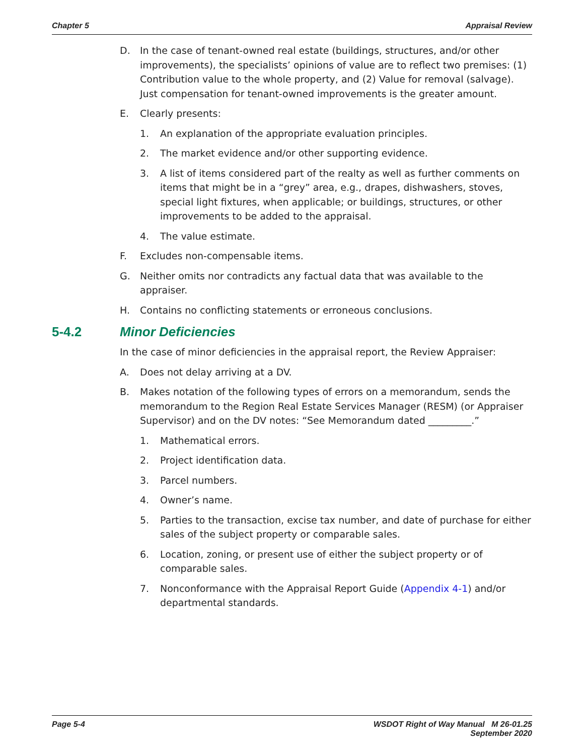Chapter 5 Appraisal Review
D. In the case of tenant-owned real estate (buildings, structures, and/or other improvements), the specialists’ opinions of value are to reflect two premises: (1) Contribution value to the whole property, and (2) Value for removal (salvage). Just compensation for tenant-owned improvements is the greater amount.
E. Clearly presents:
1. An explanation of the appropriate evaluation principles.
2. The market evidence and/or other supporting evidence.
3. A list of items considered part of the realty as well as further comments on items that might be in a “grey” area, e.g., drapes, dishwashers, stoves, special light fixtures, when applicable; or buildings, structures, or other improvements to be added to the appraisal.
4. The value estimate.
F. Excludes non-compensable items.
G. Neither omits nor contradicts any factual data that was available to the appraiser.
H. Contains no conflicting statements or erroneous conclusions.
5-4.2 Minor Deficiencies
In the case of minor deficiencies in the appraisal report, the Review Appraiser:
A. Does not delay arriving at a DV.
B. Makes notation of the following types of errors on a memorandum, sends the memorandum to the Region Real Estate Services Manager (RESM) (or Appraiser Supervisor) and on the DV notes: “See Memorandum dated _________.”
1. Mathematical errors.
2. Project identification data.
3. Parcel numbers.
4. Owner’s name.
5. Parties to the transaction, excise tax number, and date of purchase for either sales of the subject property or comparable sales.
6. Location, zoning, or present use of either the subject property or of comparable sales.
7. Nonconformance with the Appraisal Report Guide (Appendix 4-1) and/or departmental standards.
Page 5-4 WSDOT Right of Way Manual M 26-01.25
September 2020